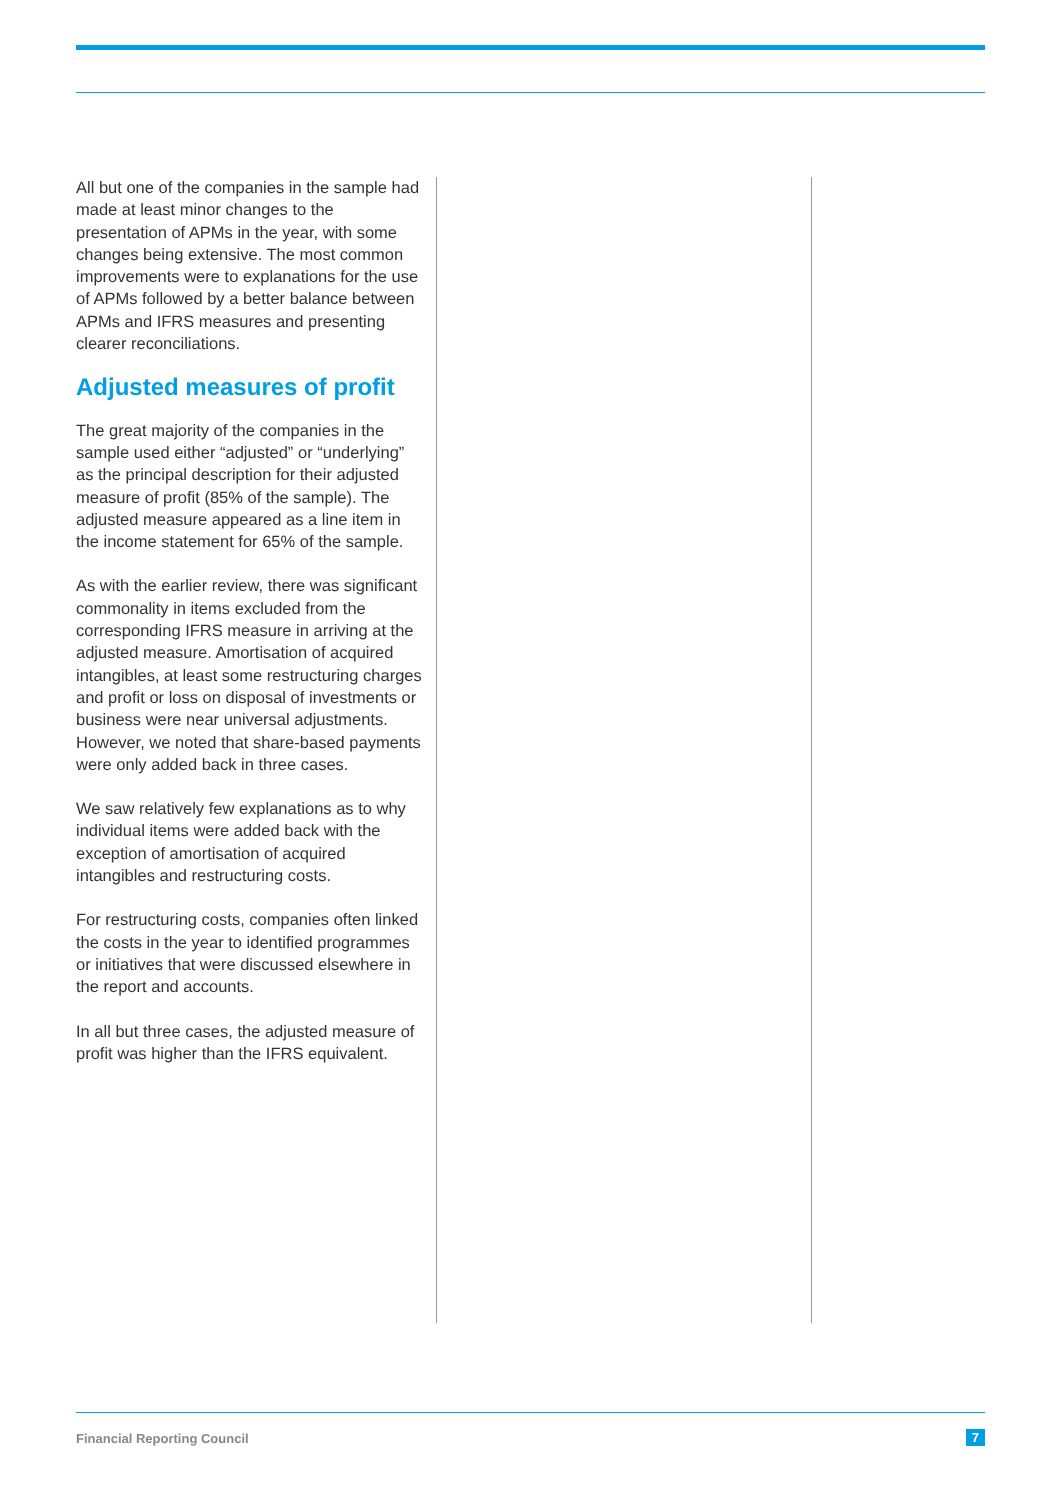All but one of the companies in the sample had made at least minor changes to the presentation of APMs in the year, with some changes being extensive. The most common improvements were to explanations for the use of APMs followed by a better balance between APMs and IFRS measures and presenting clearer reconciliations.
Adjusted measures of profit
The great majority of the companies in the sample used either “adjusted” or “underlying” as the principal description for their adjusted measure of profit (85% of the sample). The adjusted measure appeared as a line item in the income statement for 65% of the sample.
As with the earlier review, there was significant commonality in items excluded from the corresponding IFRS measure in arriving at the adjusted measure. Amortisation of acquired intangibles, at least some restructuring charges and profit or loss on disposal of investments or business were near universal adjustments. However, we noted that share-based payments were only added back in three cases.
We saw relatively few explanations as to why individual items were added back with the exception of amortisation of acquired intangibles and restructuring costs.
For restructuring costs, companies often linked the costs in the year to identified programmes or initiatives that were discussed elsewhere in the report and accounts.
In all but three cases, the adjusted measure of profit was higher than the IFRS equivalent.
Financial Reporting Council 7